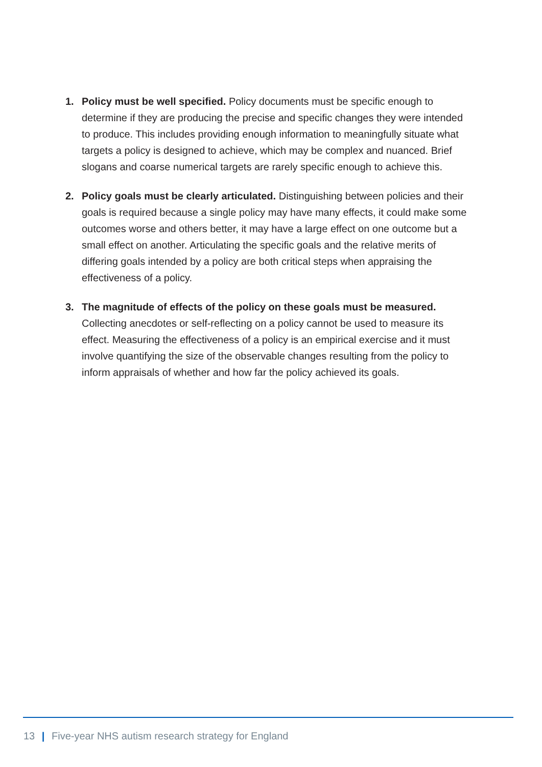1. Policy must be well specified. Policy documents must be specific enough to determine if they are producing the precise and specific changes they were intended to produce. This includes providing enough information to meaningfully situate what targets a policy is designed to achieve, which may be complex and nuanced. Brief slogans and coarse numerical targets are rarely specific enough to achieve this.
2. Policy goals must be clearly articulated. Distinguishing between policies and their goals is required because a single policy may have many effects, it could make some outcomes worse and others better, it may have a large effect on one outcome but a small effect on another. Articulating the specific goals and the relative merits of differing goals intended by a policy are both critical steps when appraising the effectiveness of a policy.
3. The magnitude of effects of the policy on these goals must be measured. Collecting anecdotes or self-reflecting on a policy cannot be used to measure its effect. Measuring the effectiveness of a policy is an empirical exercise and it must involve quantifying the size of the observable changes resulting from the policy to inform appraisals of whether and how far the policy achieved its goals.
13 | Five-year NHS autism research strategy for England